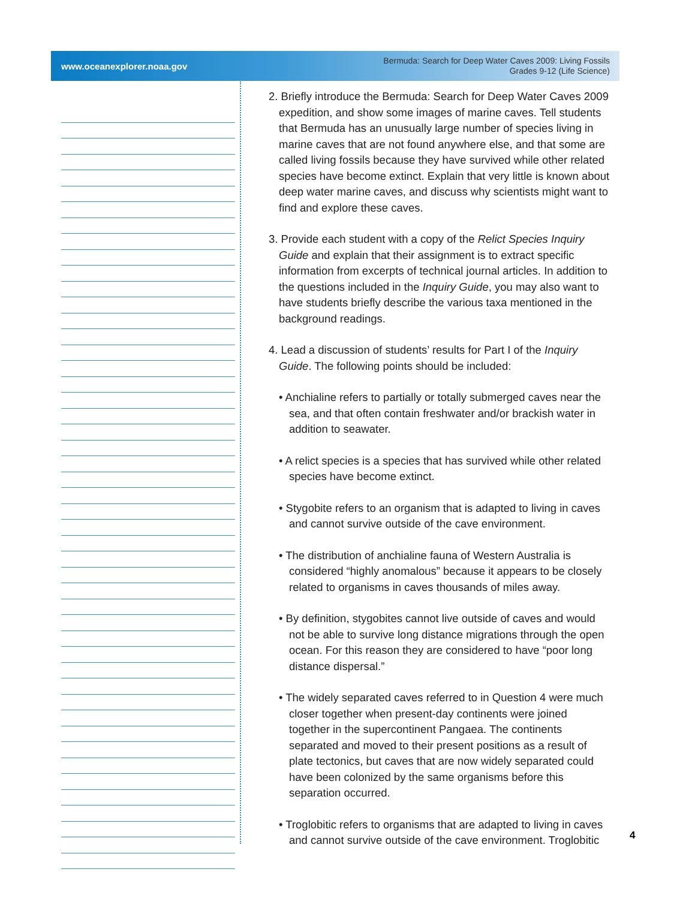www.oceanexplorer.noaa.gov Bermuda: Search for Deep Water Caves 2009: Living Fossils
Grades 9-12 (Life Science)
2. Briefly introduce the Bermuda: Search for Deep Water Caves 2009 expedition, and show some images of marine caves. Tell students that Bermuda has an unusually large number of species living in marine caves that are not found anywhere else, and that some are called living fossils because they have survived while other related species have become extinct. Explain that very little is known about deep water marine caves, and discuss why scientists might want to find and explore these caves.
3. Provide each student with a copy of the Relict Species Inquiry Guide and explain that their assignment is to extract specific information from excerpts of technical journal articles. In addition to the questions included in the Inquiry Guide, you may also want to have students briefly describe the various taxa mentioned in the background readings.
4. Lead a discussion of students’ results for Part I of the Inquiry Guide. The following points should be included:
• Anchialine refers to partially or totally submerged caves near the sea, and that often contain freshwater and/or brackish water in addition to seawater.
• A relict species is a species that has survived while other related species have become extinct.
• Stygobite refers to an organism that is adapted to living in caves and cannot survive outside of the cave environment.
• The distribution of anchialine fauna of Western Australia is considered “highly anomalous” because it appears to be closely related to organisms in caves thousands of miles away.
• By definition, stygobites cannot live outside of caves and would not be able to survive long distance migrations through the open ocean. For this reason they are considered to have “poor long distance dispersal.”
• The widely separated caves referred to in Question 4 were much closer together when present-day continents were joined together in the supercontinent Pangaea. The continents separated and moved to their present positions as a result of plate tectonics, but caves that are now widely separated could have been colonized by the same organisms before this separation occurred.
• Troglobitic refers to organisms that are adapted to living in caves and cannot survive outside of the cave environment. Troglobitic
4